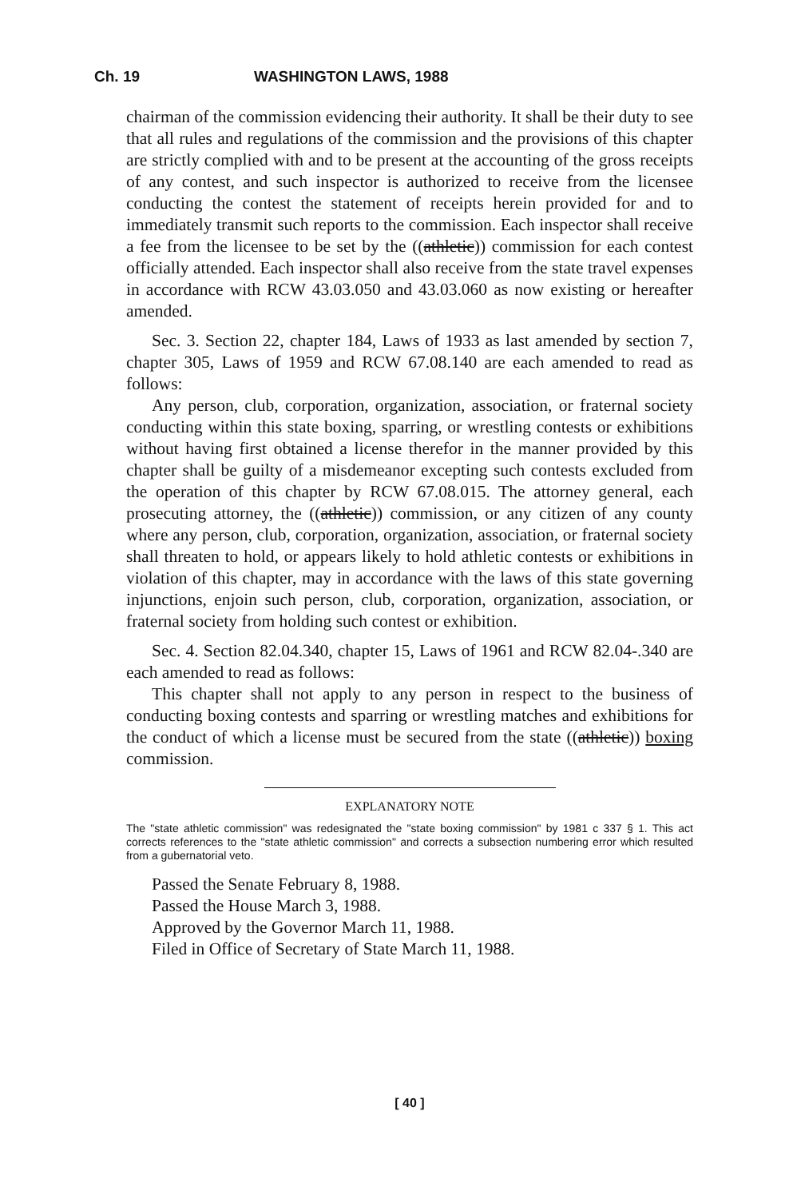Ch. 19 WASHINGTON LAWS, 1988
chairman of the commission evidencing their authority. It shall be their duty to see that all rules and regulations of the commission and the provisions of this chapter are strictly complied with and to be present at the accounting of the gross receipts of any contest, and such inspector is authorized to receive from the licensee conducting the contest the statement of receipts herein provided for and to immediately transmit such reports to the commission. Each inspector shall receive a fee from the licensee to be set by the ((athletic)) commission for each contest officially attended. Each inspector shall also receive from the state travel expenses in accordance with RCW 43.03.050 and 43.03.060 as now existing or hereafter amended.
Sec. 3. Section 22, chapter 184, Laws of 1933 as last amended by section 7, chapter 305, Laws of 1959 and RCW 67.08.140 are each amended to read as follows:
Any person, club, corporation, organization, association, or fraternal society conducting within this state boxing, sparring, or wrestling contests or exhibitions without having first obtained a license therefor in the manner provided by this chapter shall be guilty of a misdemeanor excepting such contests excluded from the operation of this chapter by RCW 67.08.015. The attorney general, each prosecuting attorney, the ((athletic)) commission, or any citizen of any county where any person, club, corporation, organization, association, or fraternal society shall threaten to hold, or appears likely to hold athletic contests or exhibitions in violation of this chapter, may in accordance with the laws of this state governing injunctions, enjoin such person, club, corporation, organization, association, or fraternal society from holding such contest or exhibition.
Sec. 4. Section 82.04.340, chapter 15, Laws of 1961 and RCW 82.04-.340 are each amended to read as follows:
This chapter shall not apply to any person in respect to the business of conducting boxing contests and sparring or wrestling matches and exhibitions for the conduct of which a license must be secured from the state ((athletic)) boxing commission.
EXPLANATORY NOTE
The "state athletic commission" was redesignated the "state boxing commission" by 1981 c 337 § 1. This act corrects references to the "state athletic commission" and corrects a subsection numbering error which resulted from a gubernatorial veto.
Passed the Senate February 8, 1988.
Passed the House March 3, 1988.
Approved by the Governor March 11, 1988.
Filed in Office of Secretary of State March 11, 1988.
[ 40 ]